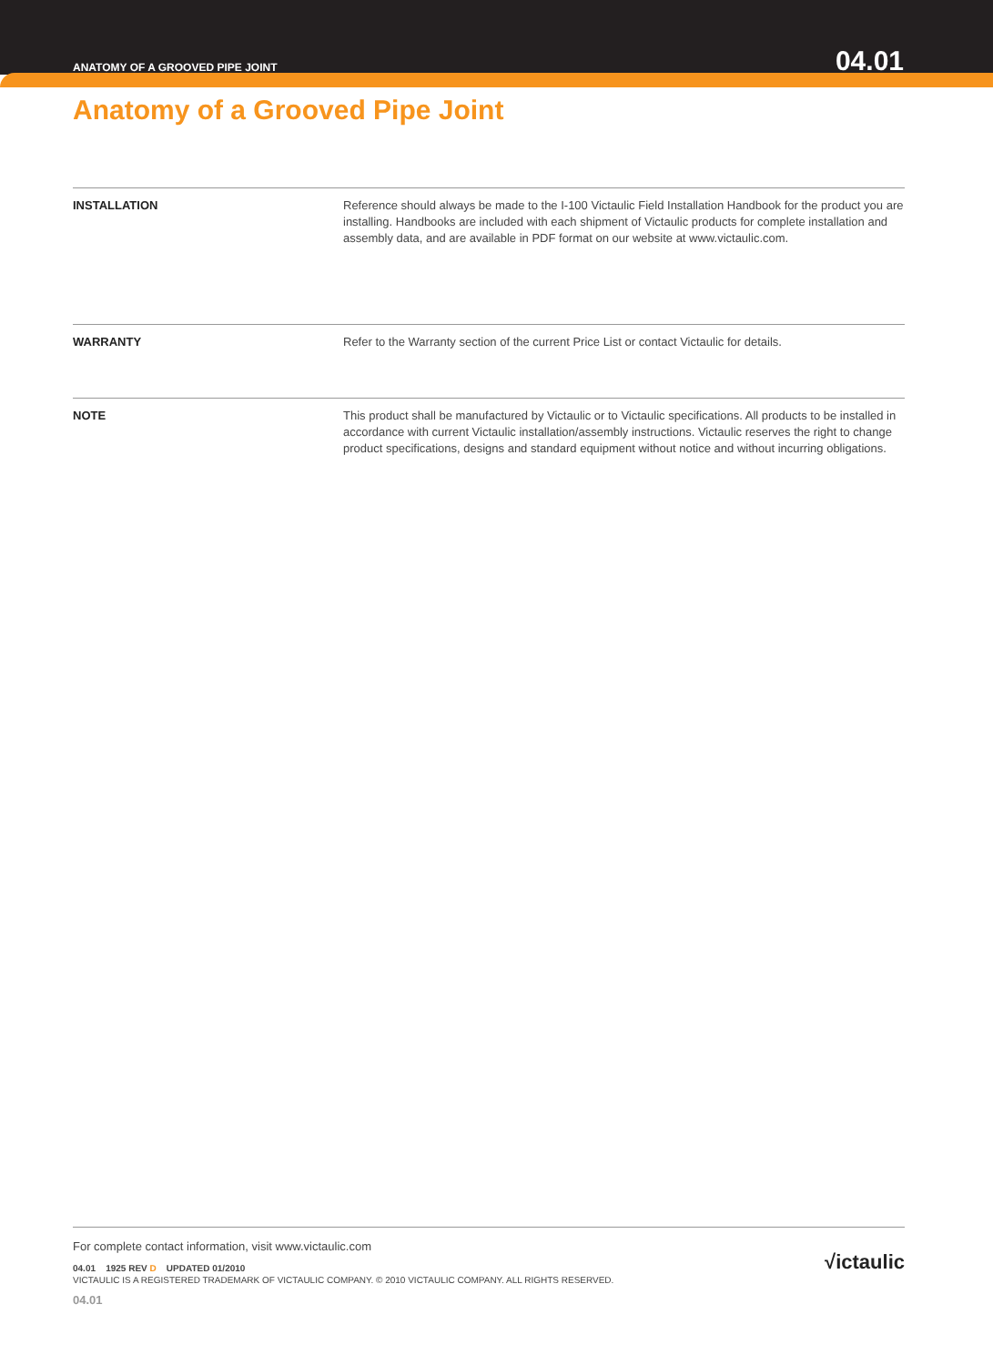ANATOMY OF A GROOVED PIPE JOINT 04.01
Anatomy of a Grooved Pipe Joint
INSTALLATION Reference should always be made to the I-100 Victaulic Field Installation Handbook for the product you are installing. Handbooks are included with each shipment of Victaulic products for complete installation and assembly data, and are available in PDF format on our website at www.victaulic.com.
WARRANTY Refer to the Warranty section of the current Price List or contact Victaulic for details.
NOTE This product shall be manufactured by Victaulic or to Victaulic specifications. All products to be installed in accordance with current Victaulic installation/assembly instructions. Victaulic reserves the right to change product specifications, designs and standard equipment without notice and without incurring obligations.
For complete contact information, visit www.victaulic.com
04.01 1925 REV D UPDATED 01/2010
VICTAULIC IS A REGISTERED TRADEMARK OF VICTAULIC COMPANY. © 2010 VICTAULIC COMPANY. ALL RIGHTS RESERVED.
04.01
√ictaulic